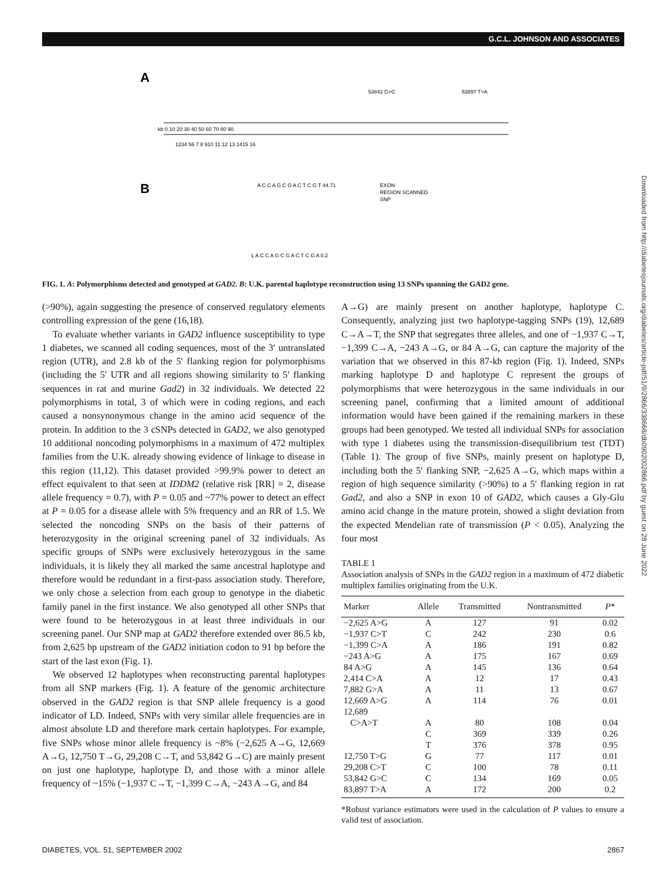G.C.L. JOHNSON AND ASSOCIATES
A
B
kb 0 10 20 30 40 50 60 70 80 90
1234 56 7 8 910 11 12 13 1415 16
A C C A G C G A C T C G T 44.71
EXON
REGION SCANNED
SNP
L A C C A G C G A C T C G A 0.2
53842 G>C
83897 T>A
FIG. 1. A: Polymorphisms detected and genotyped at GAD2. B: U.K. parental haplotype reconstruction using 13 SNPs spanning the GAD2 gene.
(>90%), again suggesting the presence of conserved regulatory elements controlling expression of the gene (16,18).
To evaluate whether variants in GAD2 influence susceptibility to type 1 diabetes, we scanned all coding sequences, most of the 3′ untranslated region (UTR), and 2.8 kb of the 5′ flanking region for polymorphisms (including the 5′ UTR and all regions showing similarity to 5′ flanking sequences in rat and murine Gad2) in 32 individuals. We detected 22 polymorphisms in total, 3 of which were in coding regions, and each caused a nonsynonymous change in the amino acid sequence of the protein. In addition to the 3 cSNPs detected in GAD2, we also genotyped 10 additional noncoding polymorphisms in a maximum of 472 multiplex families from the U.K. already showing evidence of linkage to disease in this region (11,12). This dataset provided >99.9% power to detect an effect equivalent to that seen at IDDM2 (relative risk [RR] = 2, disease allele frequency = 0.7), with P = 0.05 and ~77% power to detect an effect at P = 0.05 for a disease allele with 5% frequency and an RR of 1.5. We selected the noncoding SNPs on the basis of their patterns of heterozygosity in the original screening panel of 32 individuals. As specific groups of SNPs were exclusively heterozygous in the same individuals, it is likely they all marked the same ancestral haplotype and therefore would be redundant in a first-pass association study. Therefore, we only chose a selection from each group to genotype in the diabetic family panel in the first instance. We also genotyped all other SNPs that were found to be heterozygous in at least three individuals in our screening panel. Our SNP map at GAD2 therefore extended over 86.5 kb, from 2,625 bp upstream of the GAD2 initiation codon to 91 bp before the start of the last exon (Fig. 1).
We observed 12 haplotypes when reconstructing parental haplotypes from all SNP markers (Fig. 1). A feature of the genomic architecture observed in the GAD2 region is that SNP allele frequency is a good indicator of LD. Indeed, SNPs with very similar allele frequencies are in almost absolute LD and therefore mark certain haplotypes. For example, five SNPs whose minor allele frequency is ~8% (−2,625 A→G, 12,669 A→G, 12,750 T→G, 29,208 C→T, and 53,842 G→C) are mainly present on just one haplotype, haplotype D, and those with a minor allele frequency of ~15% (−1,937 C→T, −1,399 C→A, −243 A→G, and 84
A→G) are mainly present on another haplotype, haplotype C. Consequently, analyzing just two haplotype-tagging SNPs (19), 12,689 C→A→T, the SNP that segregates three alleles, and one of −1,937 C→T, −1,399 C→A, −243 A→G, or 84 A→G, can capture the majority of the variation that we observed in this 87-kb region (Fig. 1). Indeed, SNPs marking haplotype D and haplotype C represent the groups of polymorphisms that were heterozygous in the same individuals in our screening panel, confirming that a limited amount of additional information would have been gained if the remaining markers in these groups had been genotyped. We tested all individual SNPs for association with type 1 diabetes using the transmission-disequilibrium test (TDT) (Table 1). The group of five SNPs, mainly present on haplotype D, including both the 5′ flanking SNP, −2,625 A→G, which maps within a region of high sequence similarity (>90%) to a 5′ flanking region in rat Gad2, and also a SNP in exon 10 of GAD2, which causes a Gly-Glu amino acid change in the mature protein, showed a slight deviation from the expected Mendelian rate of transmission (P < 0.05). Analyzing the four most
TABLE 1
Association analysis of SNPs in the GAD2 region in a maximum of 472 diabetic multiplex families originating from the U.K.
| Marker | Allele | Transmitted | Nontransmitted | P * |
| --- | --- | --- | --- | --- |
| −2,625 A>G | A | 127 | 91 | 0.02 |
| −1,937 C>T | C | 242 | 230 | 0.6 |
| −1,399 C>A | A | 186 | 191 | 0.82 |
| −243 A>G | A | 175 | 167 | 0.69 |
| 84 A>G | A | 145 | 136 | 0.64 |
| 2,414 C>A | A | 12 | 17 | 0.43 |
| 7,882 G>A | A | 11 | 13 | 0.67 |
| 12,669 A>G | A | 114 | 76 | 0.01 |
| 12,689 | | | | |
| C>A>T | A | 80 | 108 | 0.04 |
| | C | 369 | 339 | 0.26 |
| | T | 376 | 378 | 0.95 |
| 12,750 T>G | G | 77 | 117 | 0.01 |
| 29,208 C>T | C | 100 | 78 | 0.11 |
| 53,842 G>C | C | 134 | 169 | 0.05 |
| 83,897 T>A | A | 172 | 200 | 0.2 |
*Robust variance estimators were used in the calculation of P values to ensure a valid test of association.
DIABETES, VOL. 51, SEPTEMBER 2002 2867
Downloaded from http://diabetesjournals.org/diabetes/article-pdf/51/9/2866/338668/db0902002866.pdf by guest on 28 June 2022